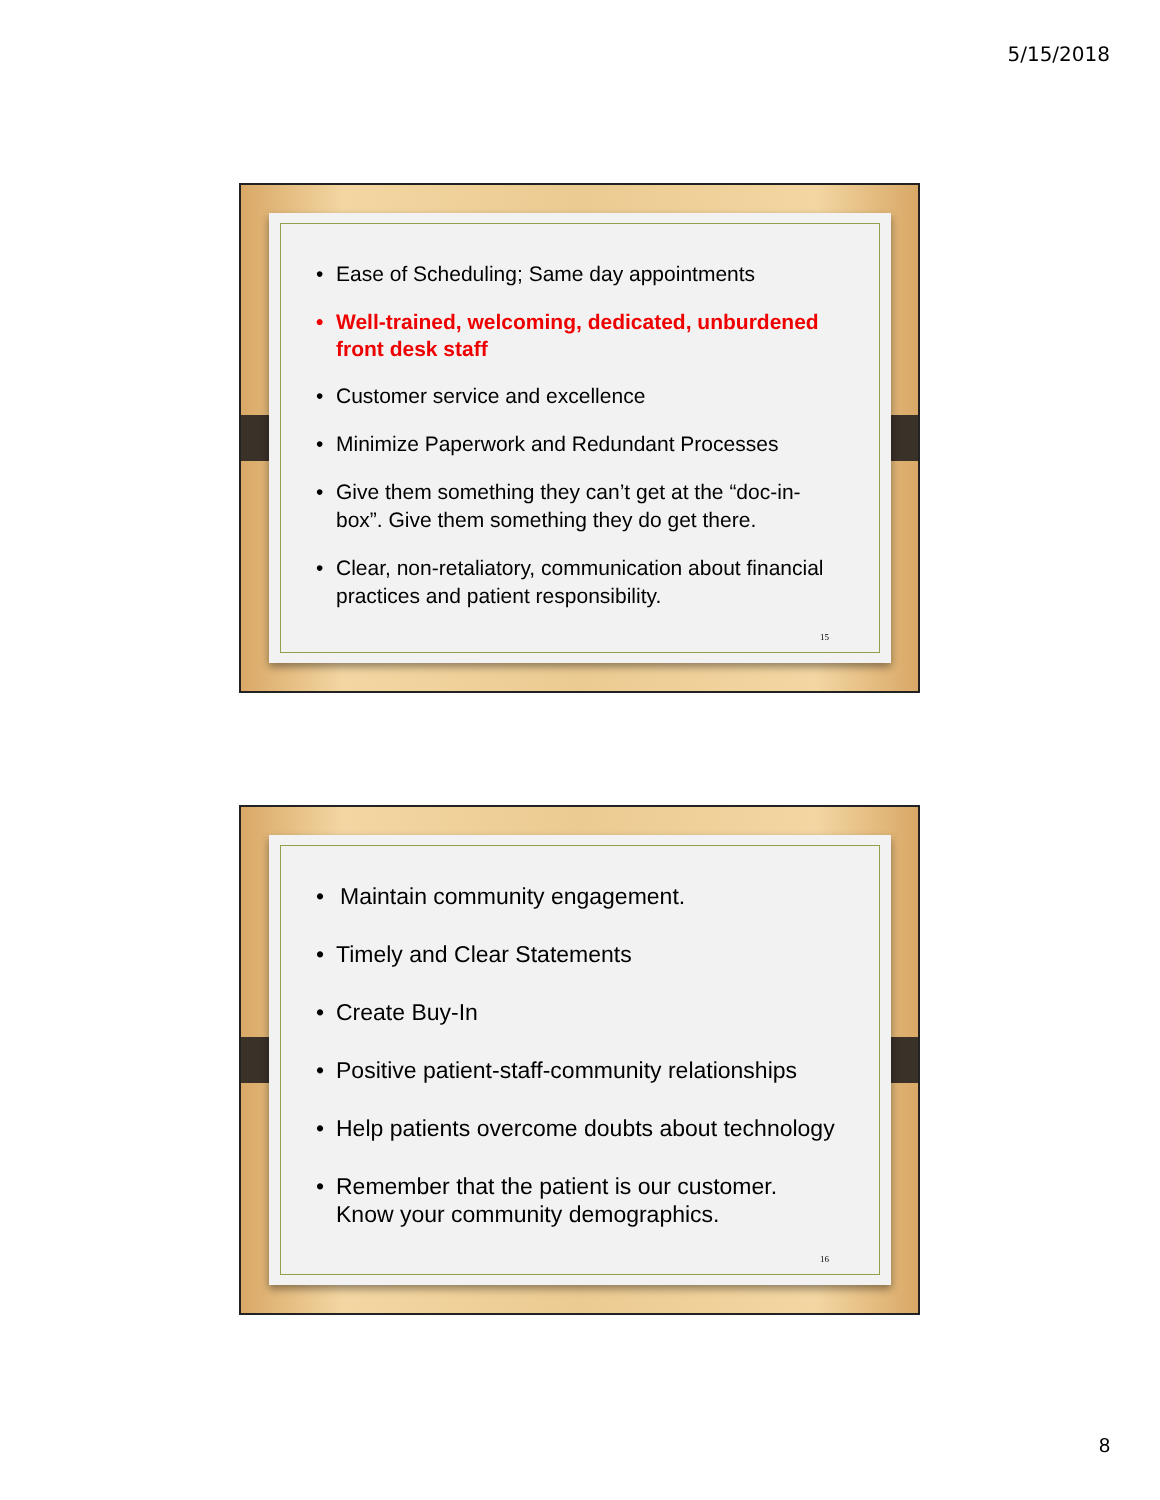5/15/2018
Ease of Scheduling; Same day appointments
Well-trained, welcoming, dedicated, unburdened front desk staff
Customer service and excellence
Minimize Paperwork and Redundant Processes
Give them something they can’t get at the “doc-in-box”. Give them something they do get there.
Clear, non-retaliatory, communication about financial practices and patient responsibility.
15
Maintain community engagement.
Timely and Clear Statements
Create Buy-In
Positive patient-staff-community relationships
Help patients overcome doubts about technology
Remember that the patient is our customer. Know your community demographics.
16
8